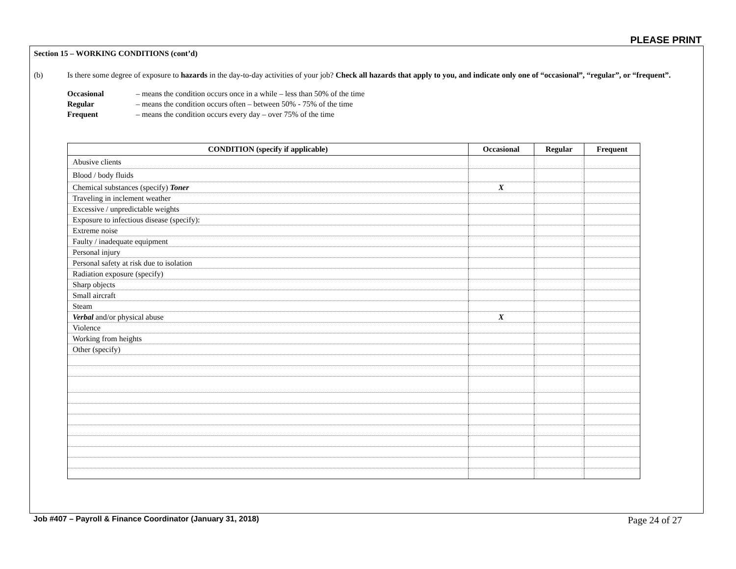PLEASE PRINT
Section 15 – WORKING CONDITIONS (cont’d)
(b) Is there some degree of exposure to hazards in the day-to-day activities of your job? Check all hazards that apply to you, and indicate only one of “occasional”, “regular”, or “frequent”.
Occasional – means the condition occurs once in a while – less than 50% of the time
Regular – means the condition occurs often – between 50% - 75% of the time
Frequent – means the condition occurs every day – over 75% of the time
| CONDITION (specify if applicable) | Occasional | Regular | Frequent |
| --- | --- | --- | --- |
| Abusive clients | | | |
| Blood / body fluids | | | |
| Chemical substances (specify) Toner | X | | |
| Traveling in inclement weather | | | |
| Excessive / unpredictable weights | | | |
| Exposure to infectious disease (specify): | | | |
| Extreme noise | | | |
| Faulty / inadequate equipment | | | |
| Personal injury | | | |
| Personal safety at risk due to isolation | | | |
| Radiation exposure (specify) | | | |
| Sharp objects | | | |
| Small aircraft | | | |
| Steam | | | |
| Verbal and/or physical abuse | X | | |
| Violence | | | |
| Working from heights | | | |
| Other (specify) | | | |
Job #407 – Payroll & Finance Coordinator (January 31, 2018) Page 24 of 27